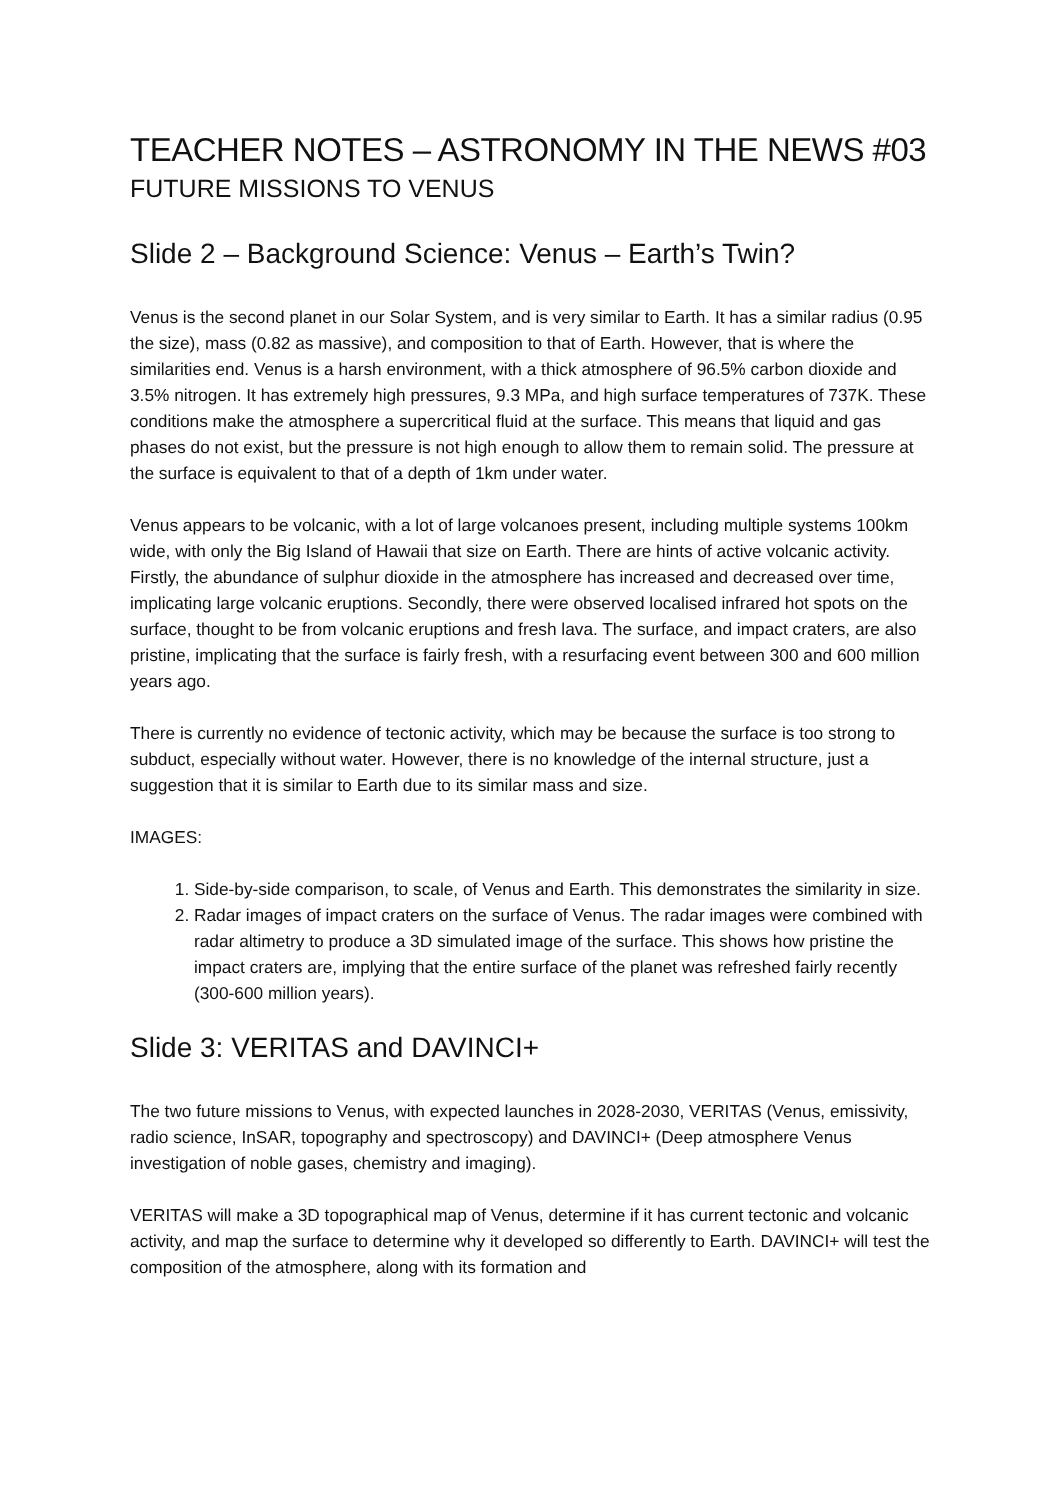TEACHER NOTES – ASTRONOMY IN THE NEWS #03
FUTURE MISSIONS TO VENUS
Slide 2 – Background Science: Venus – Earth’s Twin?
Venus is the second planet in our Solar System, and is very similar to Earth. It has a similar radius (0.95 the size), mass (0.82 as massive), and composition to that of Earth. However, that is where the similarities end. Venus is a harsh environment, with a thick atmosphere of 96.5% carbon dioxide and 3.5% nitrogen. It has extremely high pressures, 9.3 MPa, and high surface temperatures of 737K. These conditions make the atmosphere a supercritical fluid at the surface. This means that liquid and gas phases do not exist, but the pressure is not high enough to allow them to remain solid. The pressure at the surface is equivalent to that of a depth of 1km under water.
Venus appears to be volcanic, with a lot of large volcanoes present, including multiple systems 100km wide, with only the Big Island of Hawaii that size on Earth. There are hints of active volcanic activity. Firstly, the abundance of sulphur dioxide in the atmosphere has increased and decreased over time, implicating large volcanic eruptions. Secondly, there were observed localised infrared hot spots on the surface, thought to be from volcanic eruptions and fresh lava. The surface, and impact craters, are also pristine, implicating that the surface is fairly fresh, with a resurfacing event between 300 and 600 million years ago.
There is currently no evidence of tectonic activity, which may be because the surface is too strong to subduct, especially without water. However, there is no knowledge of the internal structure, just a suggestion that it is similar to Earth due to its similar mass and size.
IMAGES:
1. Side-by-side comparison, to scale, of Venus and Earth. This demonstrates the similarity in size.
2. Radar images of impact craters on the surface of Venus. The radar images were combined with radar altimetry to produce a 3D simulated image of the surface. This shows how pristine the impact craters are, implying that the entire surface of the planet was refreshed fairly recently (300-600 million years).
Slide 3: VERITAS and DAVINCI+
The two future missions to Venus, with expected launches in 2028-2030, VERITAS (Venus, emissivity, radio science, InSAR, topography and spectroscopy) and DAVINCI+ (Deep atmosphere Venus investigation of noble gases, chemistry and imaging).
VERITAS will make a 3D topographical map of Venus, determine if it has current tectonic and volcanic activity, and map the surface to determine why it developed so differently to Earth. DAVINCI+ will test the composition of the atmosphere, along with its formation and